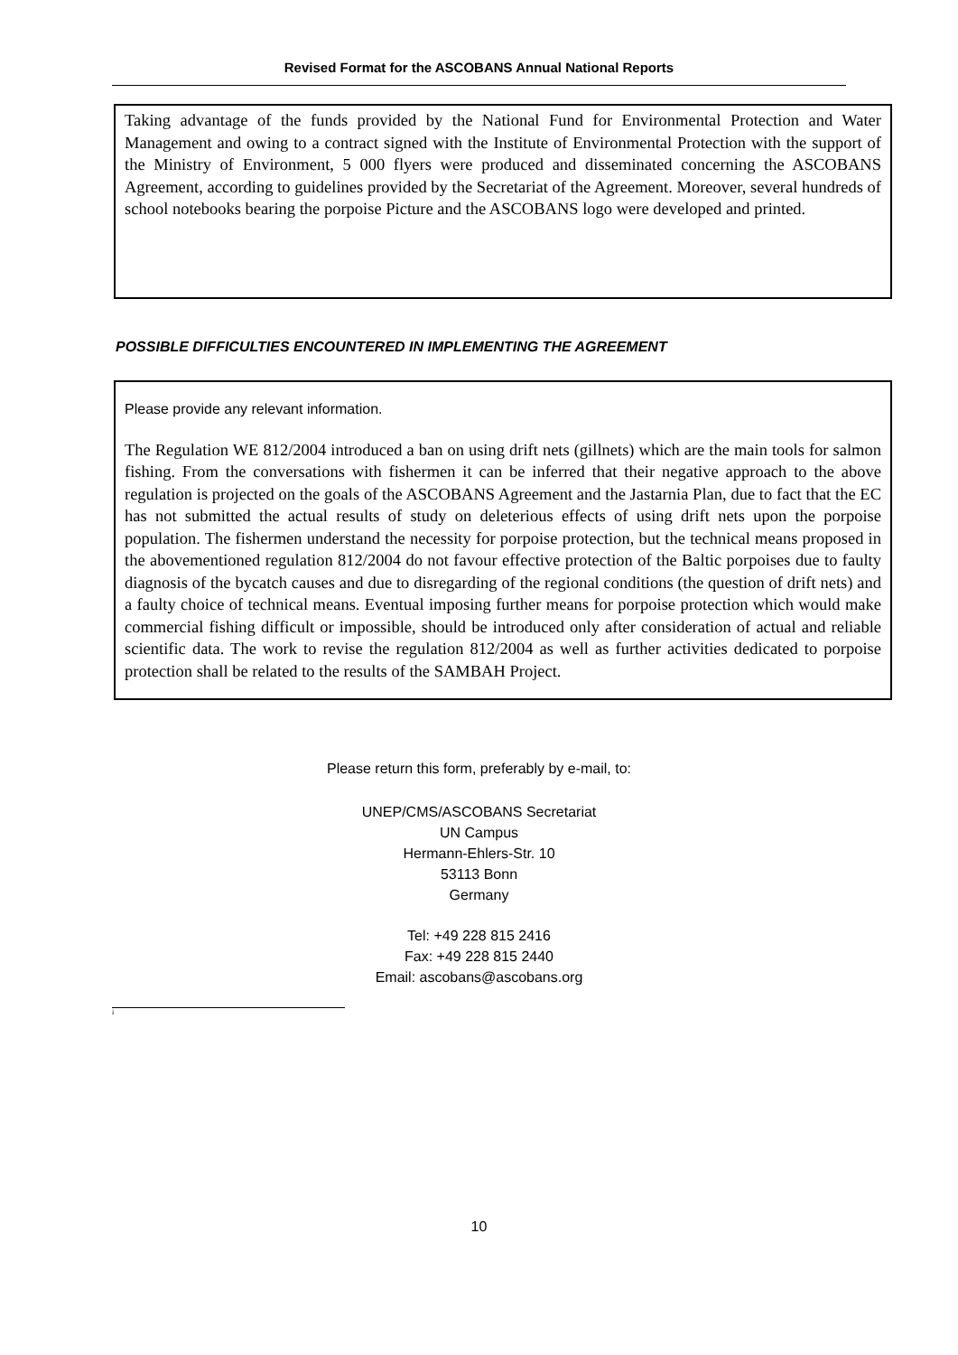Revised Format for the ASCOBANS Annual National Reports
Taking advantage of the funds provided by the National Fund for Environmental Protection and Water Management and owing to a contract signed with the Institute of Environmental Protection with the support of the Ministry of Environment, 5 000 flyers were produced and disseminated concerning the ASCOBANS Agreement, according to guidelines provided by the Secretariat of the Agreement. Moreover, several hundreds of school notebooks bearing the porpoise Picture and the ASCOBANS logo were developed and printed.
POSSIBLE DIFFICULTIES ENCOUNTERED IN IMPLEMENTING THE AGREEMENT
Please provide any relevant information.
The Regulation WE 812/2004 introduced a ban on using drift nets (gillnets) which are the main tools for salmon fishing. From the conversations with fishermen it can be inferred that their negative approach to the above regulation is projected on the goals of the ASCOBANS Agreement and the Jastarnia Plan, due to fact that the EC has not submitted the actual results of study on deleterious effects of using drift nets upon the porpoise population. The fishermen understand the necessity for porpoise protection, but the technical means proposed in the abovementioned regulation 812/2004 do not favour effective protection of the Baltic porpoises due to faulty diagnosis of the bycatch causes and due to disregarding of the regional conditions (the question of drift nets) and a faulty choice of technical means. Eventual imposing further means for porpoise protection which would make commercial fishing difficult or impossible, should be introduced only after consideration of actual and reliable scientific data. The work to revise the regulation 812/2004 as well as further activities dedicated to porpoise protection shall be related to the results of the SAMBAH Project.
Please return this form, preferably by e-mail, to:
UNEP/CMS/ASCOBANS Secretariat
UN Campus
Hermann-Ehlers-Str. 10
53113 Bonn
Germany
Tel: +49 228 815 2416
Fax: +49 228 815 2440
Email: ascobans@ascobans.org
<sup>i</sup>
10